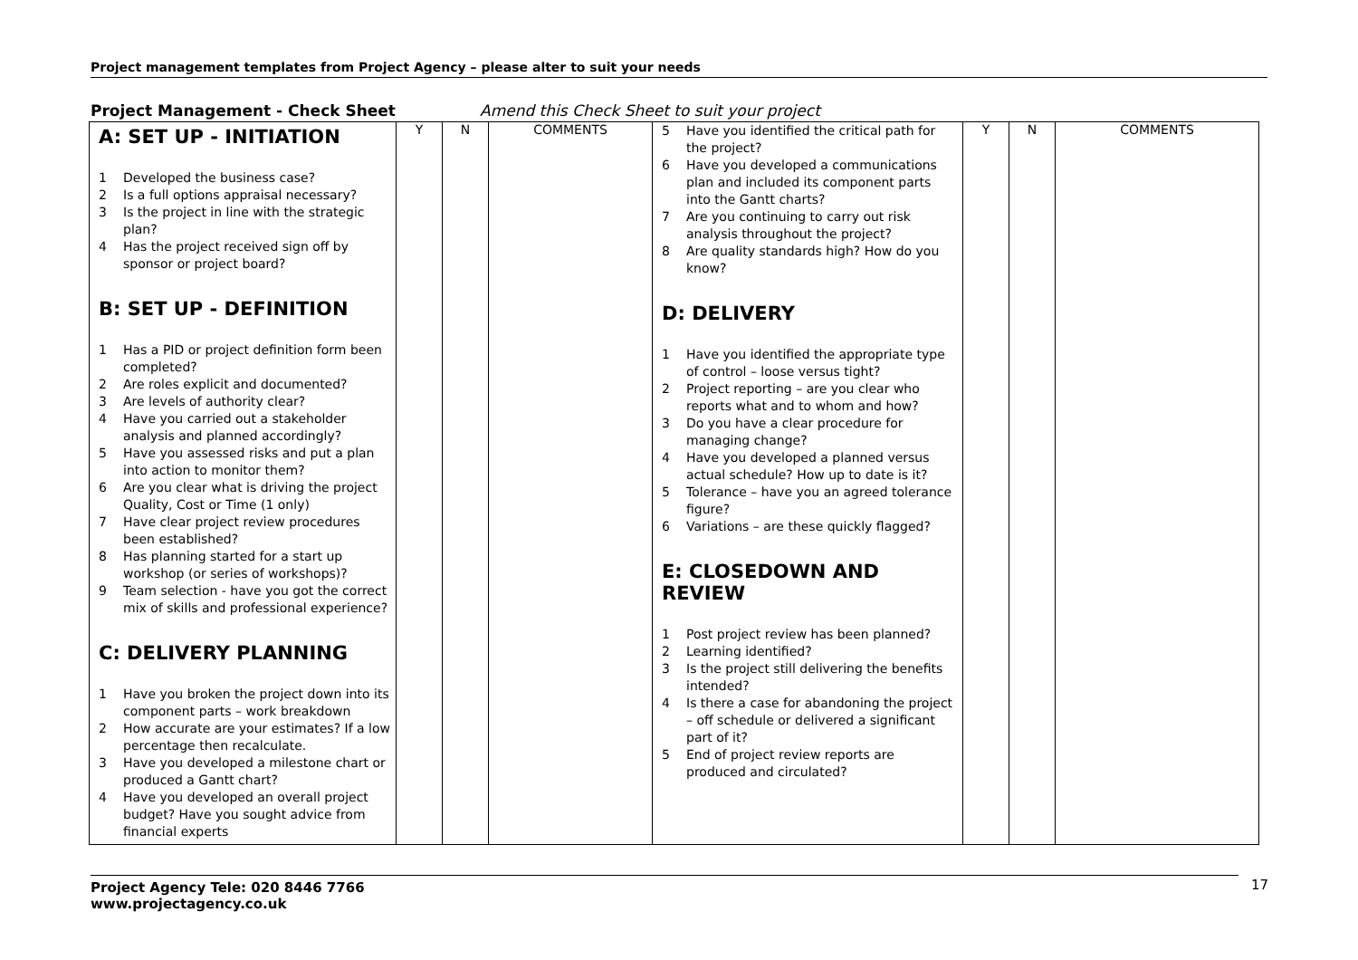Project management templates from Project Agency – please alter to suit your needs
Project Management - Check Sheet Amend this Check Sheet to suit your project
| A: SET UP - INITIATION 1 Developed the business case? 2 Is a full options appraisal necessary? 3 Is the project in line with the strategic plan? 4 Has the project received sign off by sponsor or project board? B: SET UP - DEFINITION 1 Has a PID or project definition form been completed? 2 Are roles explicit and documented? 3 Are levels of authority clear? 4 Have you carried out a stakeholder analysis and planned accordingly? 5 Have you assessed risks and put a plan into action to monitor them? 6 Are you clear what is driving the project Quality, Cost or Time (1 only) 7 Have clear project review procedures been established? 8 Has planning started for a start up workshop (or series of workshops)? 9 Team selection - have you got the correct mix of skills and professional experience? C: DELIVERY PLANNING 1 Have you broken the project down into its component parts – work breakdown 2 How accurate are your estimates? If a low percentage then recalculate. 3 Have you developed a milestone chart or produced a Gantt chart? 4 Have you developed an overall project budget? Have you sought advice from financial experts | Y | N | COMMENTS | 5 Have you identified the critical path for the project? 6 Have you developed a communications plan and included its component parts into the Gantt charts? 7 Are you continuing to carry out risk analysis throughout the project? 8 Are quality standards high? How do you know? D: DELIVERY 1 Have you identified the appropriate type of control – loose versus tight? 2 Project reporting – are you clear who reports what and to whom and how? 3 Do you have a clear procedure for managing change? 4 Have you developed a planned versus actual schedule? How up to date is it? 5 Tolerance – have you an agreed tolerance figure? 6 Variations – are these quickly flagged? E: CLOSEDOWN AND REVIEW 1 Post project review has been planned? 2 Learning identified? 3 Is the project still delivering the benefits intended? 4 Is there a case for abandoning the project – off schedule or delivered a significant part of it? 5 End of project review reports are produced and circulated? | Y | N | COMMENTS |
Project Agency Tele: 020 8446 7766
www.projectagency.co.uk
17